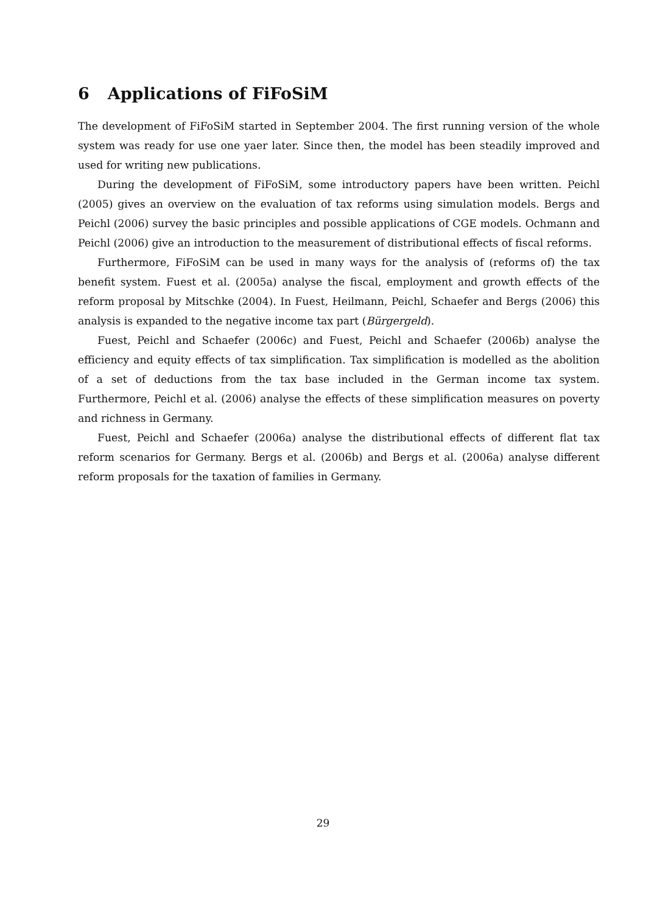6 Applications of FiFoSiM
The development of FiFoSiM started in September 2004. The first running version of the whole system was ready for use one yaer later. Since then, the model has been steadily improved and used for writing new publications.
During the development of FiFoSiM, some introductory papers have been written. Peichl (2005) gives an overview on the evaluation of tax reforms using simulation models. Bergs and Peichl (2006) survey the basic principles and possible applications of CGE models. Ochmann and Peichl (2006) give an introduction to the measurement of distributional effects of fiscal reforms.
Furthermore, FiFoSiM can be used in many ways for the analysis of (reforms of) the tax benefit system. Fuest et al. (2005a) analyse the fiscal, employment and growth effects of the reform proposal by Mitschke (2004). In Fuest, Heilmann, Peichl, Schaefer and Bergs (2006) this analysis is expanded to the negative income tax part (Bürgergeld).
Fuest, Peichl and Schaefer (2006c) and Fuest, Peichl and Schaefer (2006b) analyse the efficiency and equity effects of tax simplification. Tax simplification is modelled as the abolition of a set of deductions from the tax base included in the German income tax system. Furthermore, Peichl et al. (2006) analyse the effects of these simplification measures on poverty and richness in Germany.
Fuest, Peichl and Schaefer (2006a) analyse the distributional effects of different flat tax reform scenarios for Germany. Bergs et al. (2006b) and Bergs et al. (2006a) analyse different reform proposals for the taxation of families in Germany.
29